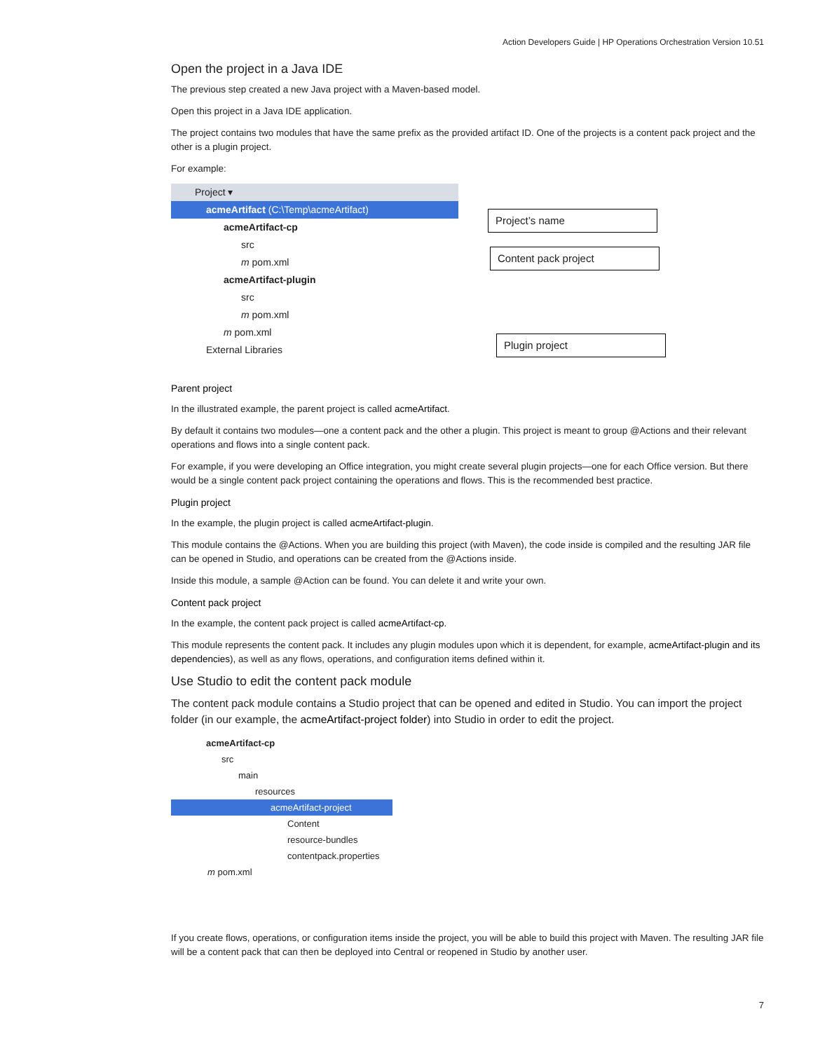Action Developers Guide | HP Operations Orchestration Version 10.51
Open the project in a Java IDE
The previous step created a new Java project with a Maven-based model.
Open this project in a Java IDE application.
The project contains two modules that have the same prefix as the provided artifact ID. One of the projects is a content pack project and the other is a plugin project.
For example:
Project ▾
acmeArtifact (C:\Temp\acmeArtifact)
acmeArtifact-cp
src
m pom.xml
acmeArtifact-plugin
src
m pom.xml
m pom.xml
External Libraries
Project’s name
Content pack project
Plugin project
Parent project
In the illustrated example, the parent project is called acmeArtifact.
By default it contains two modules—one a content pack and the other a plugin. This project is meant to group @Actions and their relevant operations and flows into a single content pack.
For example, if you were developing an Office integration, you might create several plugin projects—one for each Office version. But there would be a single content pack project containing the operations and flows. This is the recommended best practice.
Plugin project
In the example, the plugin project is called acmeArtifact-plugin.
This module contains the @Actions. When you are building this project (with Maven), the code inside is compiled and the resulting JAR file can be opened in Studio, and operations can be created from the @Actions inside.
Inside this module, a sample @Action can be found. You can delete it and write your own.
Content pack project
In the example, the content pack project is called acmeArtifact-cp.
This module represents the content pack. It includes any plugin modules upon which it is dependent, for example, acmeArtifact-plugin and its dependencies), as well as any flows, operations, and configuration items defined within it.
Use Studio to edit the content pack module
The content pack module contains a Studio project that can be opened and edited in Studio. You can import the project folder (in our example, the acmeArtifact-project folder) into Studio in order to edit the project.
acmeArtifact-cp
src
main
resources
acmeArtifact-project
Content
resource-bundles
contentpack.properties
m pom.xml
If you create flows, operations, or configuration items inside the project, you will be able to build this project with Maven. The resulting JAR file will be a content pack that can then be deployed into Central or reopened in Studio by another user.
7